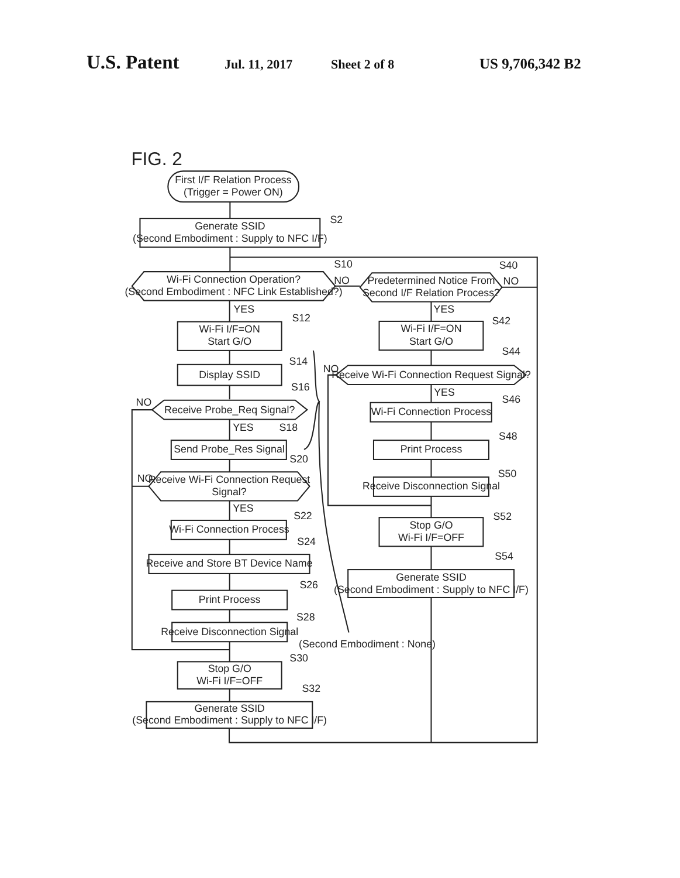U.S. Patent Jul. 11, 2017 Sheet 2 of 8 US 9,706,342 B2
FIG. 2
First I/F Relation Process
(Trigger = Power ON)
Generate SSID
(Second Embodiment : Supply to NFC I/F)
S2
Wi-Fi Connection Operation?
(Second Embodiment : NFC Link Established?)
S10
NO
Predetermined Notice From
Second I/F Relation Process?
S40
NO
YES
Wi-Fi I/F=ON
Start G/O
S12
Display SSID
S14
Receive Probe_Req Signal?
S16
NO
YES
S18
Send Probe_Res Signal
S20
Receive Wi-Fi Connection Request
Signal?
NO
YES
S22
Wi-Fi Connection Process
S24
Receive and Store BT Device Name
S26
Print Process
S28
Receive Disconnection Signal
Stop G/O
Wi-Fi I/F=OFF
S30
S32
Generate SSID
(Second Embodiment : Supply to NFC I/F)
(Second Embodiment : None)
YES
Wi-Fi I/F=ON
Start G/O
S42
S44
Receive Wi-Fi Connection Request Signal?
NO
YES
S46
Wi-Fi Connection Process
S48
Print Process
S50
Receive Disconnection Signal
S52
Stop G/O
Wi-Fi I/F=OFF
S54
Generate SSID
(Second Embodiment : Supply to NFC I/F)